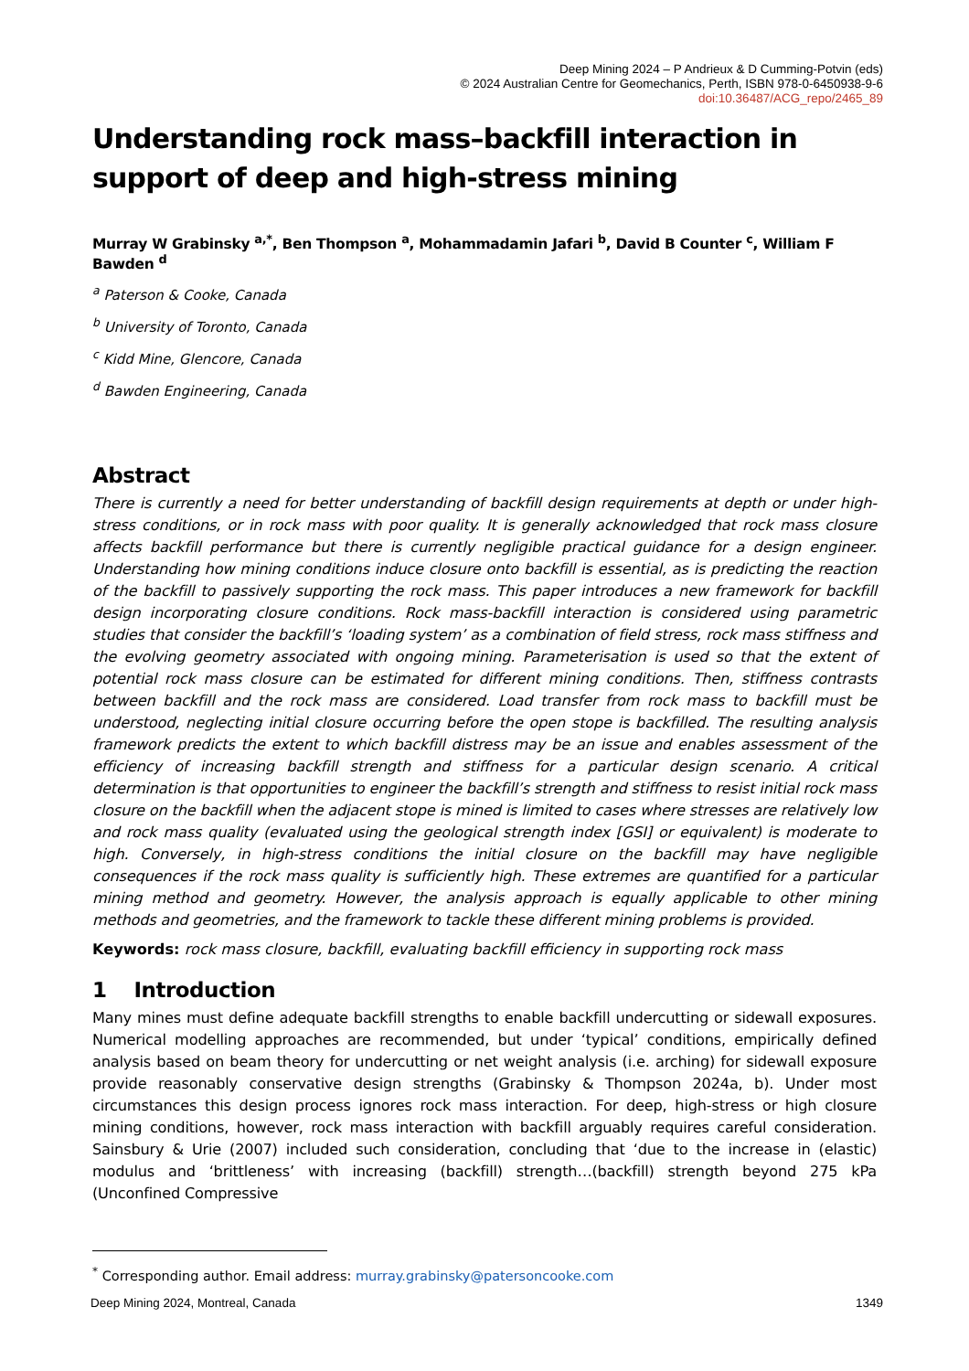Deep Mining 2024 – P Andrieux & D Cumming-Potvin (eds)
© 2024 Australian Centre for Geomechanics, Perth, ISBN 978-0-6450938-9-6
doi:10.36487/ACG_repo/2465_89
Understanding rock mass–backfill interaction in support of deep and high-stress mining
Murray W Grabinsky <sup>a,*</sup>, Ben Thompson <sup>a</sup>, Mohammadamin Jafari <sup>b</sup>, David B Counter <sup>c</sup>, William F Bawden <sup>d</sup>
<sup>a</sup> Paterson & Cooke, Canada
<sup>b</sup> University of Toronto, Canada
<sup>c</sup> Kidd Mine, Glencore, Canada
<sup>d</sup> Bawden Engineering, Canada
Abstract
There is currently a need for better understanding of backfill design requirements at depth or under high-stress conditions, or in rock mass with poor quality. It is generally acknowledged that rock mass closure affects backfill performance but there is currently negligible practical guidance for a design engineer. Understanding how mining conditions induce closure onto backfill is essential, as is predicting the reaction of the backfill to passively supporting the rock mass. This paper introduces a new framework for backfill design incorporating closure conditions. Rock mass-backfill interaction is considered using parametric studies that consider the backfill’s ‘loading system’ as a combination of field stress, rock mass stiffness and the evolving geometry associated with ongoing mining. Parameterisation is used so that the extent of potential rock mass closure can be estimated for different mining conditions. Then, stiffness contrasts between backfill and the rock mass are considered. Load transfer from rock mass to backfill must be understood, neglecting initial closure occurring before the open stope is backfilled. The resulting analysis framework predicts the extent to which backfill distress may be an issue and enables assessment of the efficiency of increasing backfill strength and stiffness for a particular design scenario. A critical determination is that opportunities to engineer the backfill’s strength and stiffness to resist initial rock mass closure on the backfill when the adjacent stope is mined is limited to cases where stresses are relatively low and rock mass quality (evaluated using the geological strength index [GSI] or equivalent) is moderate to high. Conversely, in high-stress conditions the initial closure on the backfill may have negligible consequences if the rock mass quality is sufficiently high. These extremes are quantified for a particular mining method and geometry. However, the analysis approach is equally applicable to other mining methods and geometries, and the framework to tackle these different mining problems is provided.
Keywords: rock mass closure, backfill, evaluating backfill efficiency in supporting rock mass
1 Introduction
Many mines must define adequate backfill strengths to enable backfill undercutting or sidewall exposures. Numerical modelling approaches are recommended, but under ‘typical’ conditions, empirically defined analysis based on beam theory for undercutting or net weight analysis (i.e. arching) for sidewall exposure provide reasonably conservative design strengths (Grabinsky & Thompson 2024a, b). Under most circumstances this design process ignores rock mass interaction. For deep, high-stress or high closure mining conditions, however, rock mass interaction with backfill arguably requires careful consideration. Sainsbury & Urie (2007) included such consideration, concluding that ‘due to the increase in (elastic) modulus and ‘brittleness’ with increasing (backfill) strength…(backfill) strength beyond 275 kPa (Unconfined Compressive
<sup>*</sup> Corresponding author. Email address: murray.grabinsky@patersoncooke.com
Deep Mining 2024, Montreal, Canada 1349